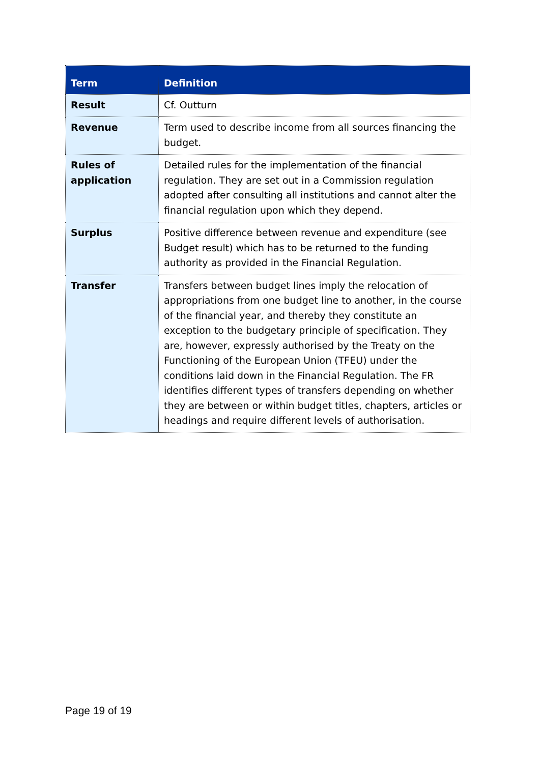| Term | Definition |
| --- | --- |
| Result | Cf. Outturn |
| Revenue | Term used to describe income from all sources financing the budget. |
| Rules of application | Detailed rules for the implementation of the financial regulation. They are set out in a Commission regulation adopted after consulting all institutions and cannot alter the financial regulation upon which they depend. |
| Surplus | Positive difference between revenue and expenditure (see Budget result) which has to be returned to the funding authority as provided in the Financial Regulation. |
| Transfer | Transfers between budget lines imply the relocation of appropriations from one budget line to another, in the course of the financial year, and thereby they constitute an exception to the budgetary principle of specification. They are, however, expressly authorised by the Treaty on the Functioning of the European Union (TFEU) under the conditions laid down in the Financial Regulation. The FR identifies different types of transfers depending on whether they are between or within budget titles, chapters, articles or headings and require different levels of authorisation. |
Page 19 of 19